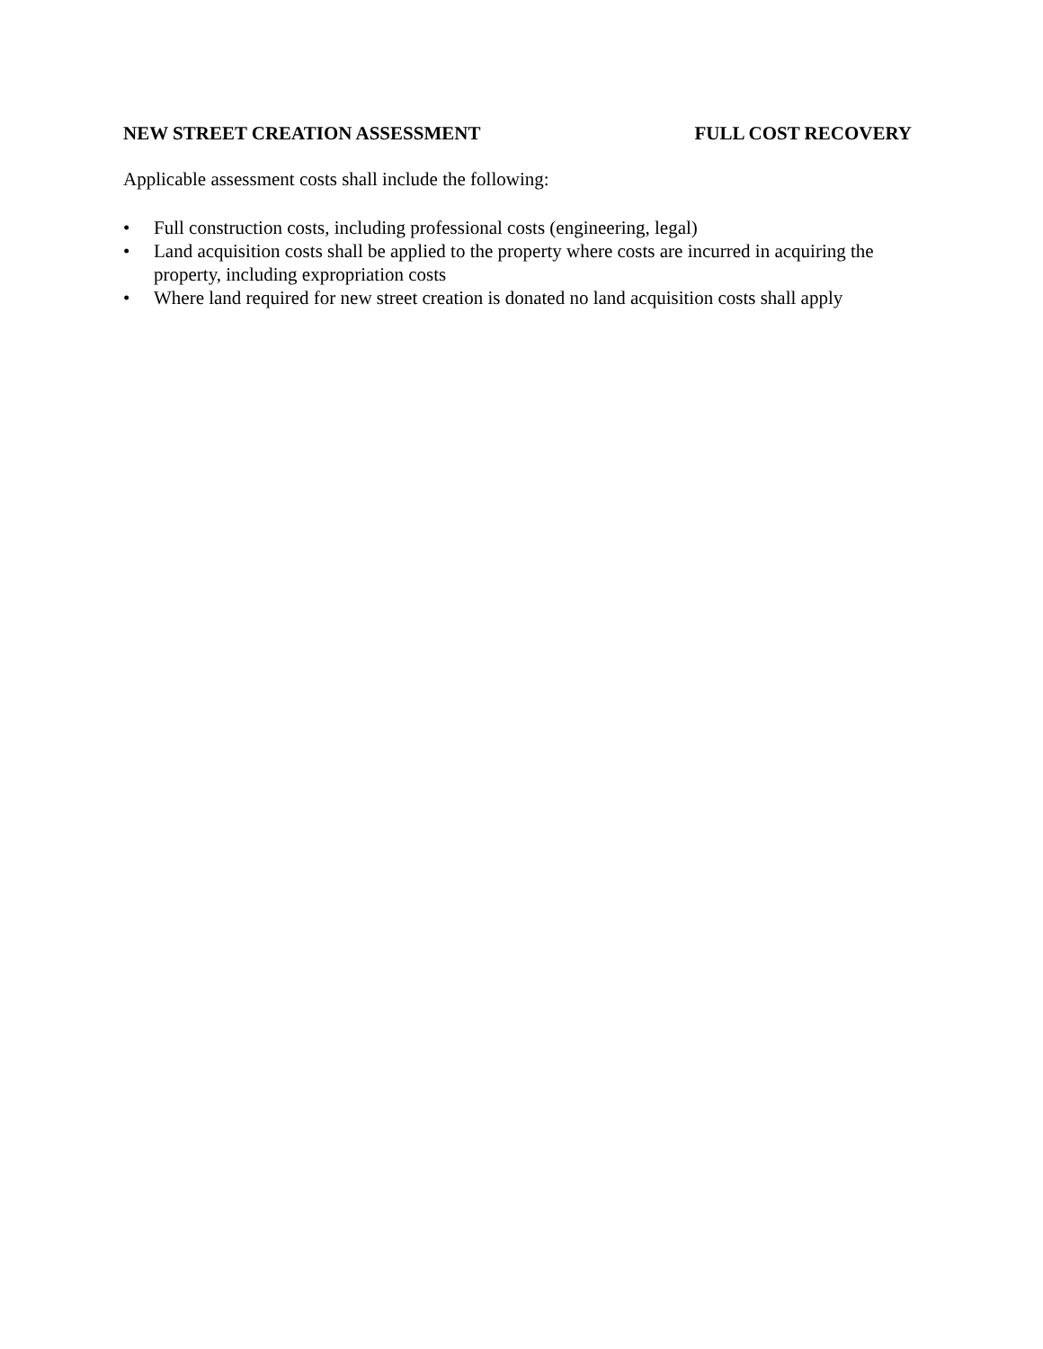NEW STREET CREATION ASSESSMENT FULL COST RECOVERY
Applicable assessment costs shall include the following:
• Full construction costs, including professional costs (engineering, legal)
• Land acquisition costs shall be applied to the property where costs are incurred in acquiring the property, including expropriation costs
• Where land required for new street creation is donated no land acquisition costs shall apply